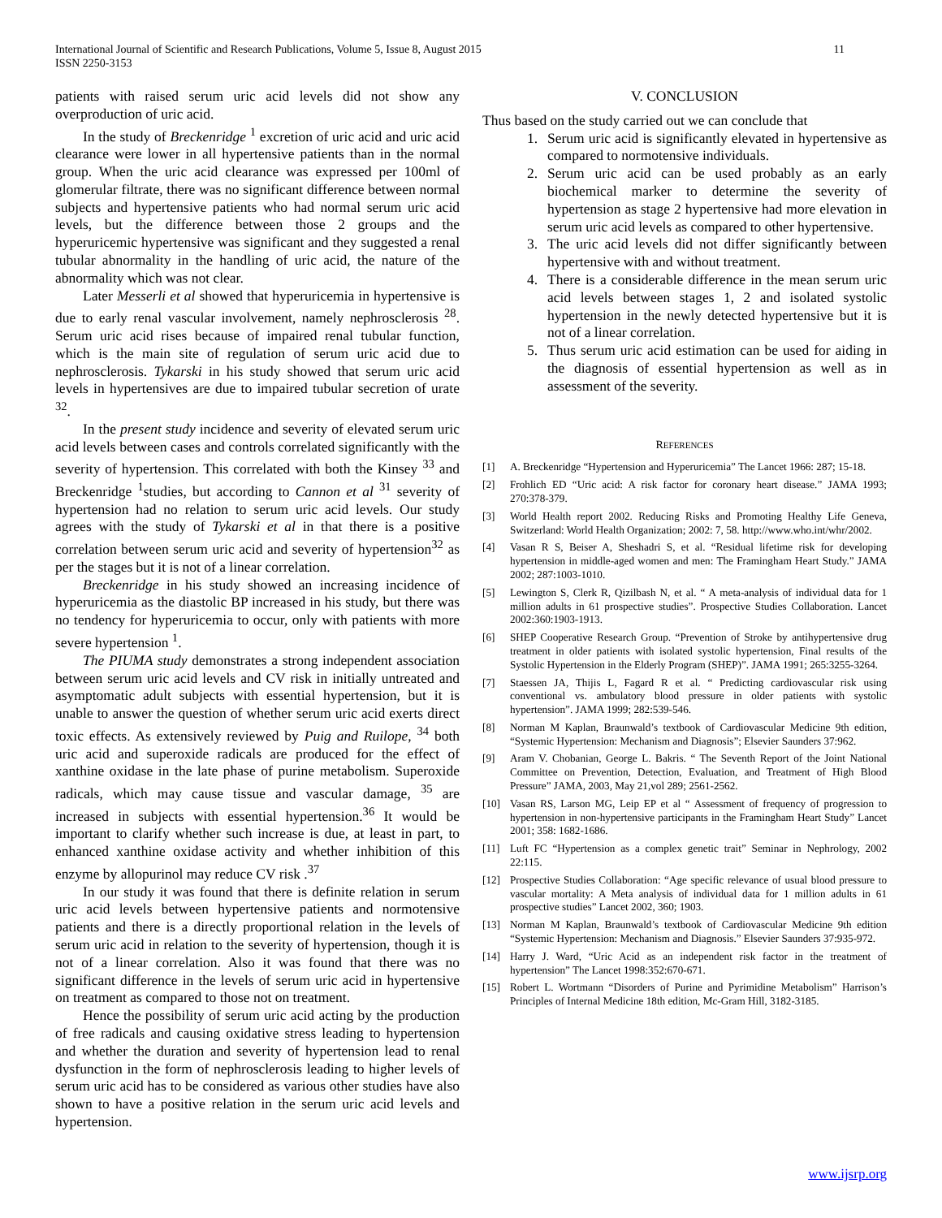International Journal of Scientific and Research Publications, Volume 5, Issue 8, August 2015
ISSN 2250-3153 11
patients with raised serum uric acid levels did not show any overproduction of uric acid.
In the study of Breckenridge <sup>1</sup> excretion of uric acid and uric acid clearance were lower in all hypertensive patients than in the normal group. When the uric acid clearance was expressed per 100ml of glomerular filtrate, there was no significant difference between normal subjects and hypertensive patients who had normal serum uric acid levels, but the difference between those 2 groups and the hyperuricemic hypertensive was significant and they suggested a renal tubular abnormality in the handling of uric acid, the nature of the abnormality which was not clear.
Later Messerli et al showed that hyperuricemia in hypertensive is due to early renal vascular involvement, namely nephrosclerosis <sup>28</sup>. Serum uric acid rises because of impaired renal tubular function, which is the main site of regulation of serum uric acid due to nephrosclerosis. Tykarski in his study showed that serum uric acid levels in hypertensives are due to impaired tubular secretion of urate <sup>32</sup>.
In the present study incidence and severity of elevated serum uric acid levels between cases and controls correlated significantly with the severity of hypertension. This correlated with both the Kinsey <sup>33</sup> and Breckenridge <sup>1</sup>studies, but according to Cannon et al <sup>31</sup> severity of hypertension had no relation to serum uric acid levels. Our study agrees with the study of Tykarski et al in that there is a positive correlation between serum uric acid and severity of hypertension<sup>32</sup> as per the stages but it is not of a linear correlation.
Breckenridge in his study showed an increasing incidence of hyperuricemia as the diastolic BP increased in his study, but there was no tendency for hyperuricemia to occur, only with patients with more severe hypertension <sup>1</sup>.
The PIUMA study demonstrates a strong independent association between serum uric acid levels and CV risk in initially untreated and asymptomatic adult subjects with essential hypertension, but it is unable to answer the question of whether serum uric acid exerts direct toxic effects. As extensively reviewed by Puig and Ruilope, <sup>34</sup> both uric acid and superoxide radicals are produced for the effect of xanthine oxidase in the late phase of purine metabolism. Superoxide radicals, which may cause tissue and vascular damage, <sup>35</sup> are increased in subjects with essential hypertension.<sup>36</sup> It would be important to clarify whether such increase is due, at least in part, to enhanced xanthine oxidase activity and whether inhibition of this enzyme by allopurinol may reduce CV risk .<sup>37</sup>
In our study it was found that there is definite relation in serum uric acid levels between hypertensive patients and normotensive patients and there is a directly proportional relation in the levels of serum uric acid in relation to the severity of hypertension, though it is not of a linear correlation. Also it was found that there was no significant difference in the levels of serum uric acid in hypertensive on treatment as compared to those not on treatment.
Hence the possibility of serum uric acid acting by the production of free radicals and causing oxidative stress leading to hypertension and whether the duration and severity of hypertension lead to renal dysfunction in the form of nephrosclerosis leading to higher levels of serum uric acid has to be considered as various other studies have also shown to have a positive relation in the serum uric acid levels and hypertension.
V. CONCLUSION
Thus based on the study carried out we can conclude that
1. Serum uric acid is significantly elevated in hypertensive as compared to normotensive individuals.
2. Serum uric acid can be used probably as an early biochemical marker to determine the severity of hypertension as stage 2 hypertensive had more elevation in serum uric acid levels as compared to other hypertensive.
3. The uric acid levels did not differ significantly between hypertensive with and without treatment.
4. There is a considerable difference in the mean serum uric acid levels between stages 1, 2 and isolated systolic hypertension in the newly detected hypertensive but it is not of a linear correlation.
5. Thus serum uric acid estimation can be used for aiding in the diagnosis of essential hypertension as well as in assessment of the severity.
REFERENCES
[1] A. Breckenridge “Hypertension and Hyperuricemia” The Lancet 1966: 287; 15-18.
[2] Frohlich ED “Uric acid: A risk factor for coronary heart disease.” JAMA 1993; 270:378-379.
[3] World Health report 2002. Reducing Risks and Promoting Healthy Life Geneva, Switzerland: World Health Organization; 2002: 7, 58. http://www.who.int/whr/2002.
[4] Vasan R S, Beiser A, Sheshadri S, et al. “Residual lifetime risk for developing hypertension in middle-aged women and men: The Framingham Heart Study.” JAMA 2002; 287:1003-1010.
[5] Lewington S, Clerk R, Qizilbash N, et al. “ A meta-analysis of individual data for 1 million adults in 61 prospective studies”. Prospective Studies Collaboration. Lancet 2002:360:1903-1913.
[6] SHEP Cooperative Research Group. “Prevention of Stroke by antihypertensive drug treatment in older patients with isolated systolic hypertension, Final results of the Systolic Hypertension in the Elderly Program (SHEP)”. JAMA 1991; 265:3255-3264.
[7] Staessen JA, Thijis L, Fagard R et al. “ Predicting cardiovascular risk using conventional vs. ambulatory blood pressure in older patients with systolic hypertension”. JAMA 1999; 282:539-546.
[8] Norman M Kaplan, Braunwald’s textbook of Cardiovascular Medicine 9th edition, “Systemic Hypertension: Mechanism and Diagnosis”; Elsevier Saunders 37:962.
[9] Aram V. Chobanian, George L. Bakris. “ The Seventh Report of the Joint National Committee on Prevention, Detection, Evaluation, and Treatment of High Blood Pressure” JAMA, 2003, May 21,vol 289; 2561-2562.
[10] Vasan RS, Larson MG, Leip EP et al “ Assessment of frequency of progression to hypertension in non-hypertensive participants in the Framingham Heart Study” Lancet 2001; 358: 1682-1686.
[11] Luft FC “Hypertension as a complex genetic trait” Seminar in Nephrology, 2002 22:115.
[12] Prospective Studies Collaboration: “Age specific relevance of usual blood pressure to vascular mortality: A Meta analysis of individual data for 1 million adults in 61 prospective studies” Lancet 2002, 360; 1903.
[13] Norman M Kaplan, Braunwald’s textbook of Cardiovascular Medicine 9th edition “Systemic Hypertension: Mechanism and Diagnosis.” Elsevier Saunders 37:935-972.
[14] Harry J. Ward, “Uric Acid as an independent risk factor in the treatment of hypertension” The Lancet 1998:352:670-671.
[15] Robert L. Wortmann “Disorders of Purine and Pyrimidine Metabolism” Harrison’s Principles of Internal Medicine 18th edition, Mc-Gram Hill, 3182-3185.
www.ijsrp.org